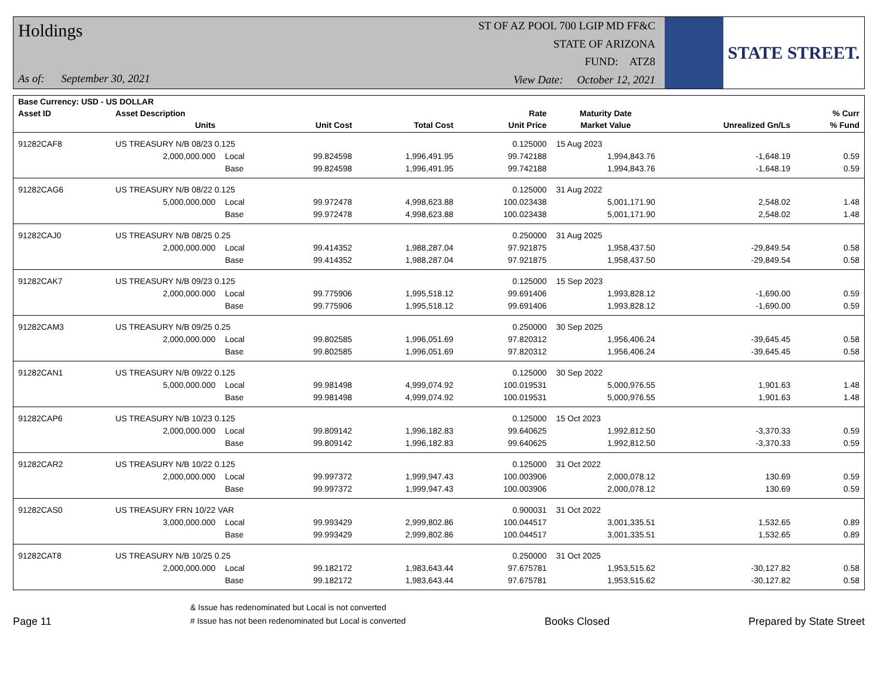Holdings
As of: September 30, 2021
ST OF AZ POOL 700 LGIP MD FF&C
STATE OF ARIZONA
FUND: ATZ8
View Date: October 12, 2021
STATE STREET.
| Base Currency: USD - US DOLLAR | | | | | | | | |
| --- | --- | --- | --- | --- | --- | --- | --- | --- |
| Asset ID | Asset Description | | | | Rate | Maturity Date | | % Curr |
| | Units | | Unit Cost | Total Cost | Unit Price | Market Value | Unrealized Gn/Ls | % Fund |
| 91282CAF8 | US TREASURY N/B 08/23 0.125 | | | | 0.125000 | 15 Aug 2023 | | |
| | 2,000,000.000 | Local | 99.824598 | 1,996,491.95 | 99.742188 | 1,994,843.76 | -1,648.19 | 0.59 |
| | | Base | 99.824598 | 1,996,491.95 | 99.742188 | 1,994,843.76 | -1,648.19 | 0.59 |
| 91282CAG6 | US TREASURY N/B 08/22 0.125 | | | | 0.125000 | 31 Aug 2022 | | |
| | 5,000,000.000 | Local | 99.972478 | 4,998,623.88 | 100.023438 | 5,001,171.90 | 2,548.02 | 1.48 |
| | | Base | 99.972478 | 4,998,623.88 | 100.023438 | 5,001,171.90 | 2,548.02 | 1.48 |
| 91282CAJ0 | US TREASURY N/B 08/25 0.25 | | | | 0.250000 | 31 Aug 2025 | | |
| | 2,000,000.000 | Local | 99.414352 | 1,988,287.04 | 97.921875 | 1,958,437.50 | -29,849.54 | 0.58 |
| | | Base | 99.414352 | 1,988,287.04 | 97.921875 | 1,958,437.50 | -29,849.54 | 0.58 |
| 91282CAK7 | US TREASURY N/B 09/23 0.125 | | | | 0.125000 | 15 Sep 2023 | | |
| | 2,000,000.000 | Local | 99.775906 | 1,995,518.12 | 99.691406 | 1,993,828.12 | -1,690.00 | 0.59 |
| | | Base | 99.775906 | 1,995,518.12 | 99.691406 | 1,993,828.12 | -1,690.00 | 0.59 |
| 91282CAM3 | US TREASURY N/B 09/25 0.25 | | | | 0.250000 | 30 Sep 2025 | | |
| | 2,000,000.000 | Local | 99.802585 | 1,996,051.69 | 97.820312 | 1,956,406.24 | -39,645.45 | 0.58 |
| | | Base | 99.802585 | 1,996,051.69 | 97.820312 | 1,956,406.24 | -39,645.45 | 0.58 |
| 91282CAN1 | US TREASURY N/B 09/22 0.125 | | | | 0.125000 | 30 Sep 2022 | | |
| | 5,000,000.000 | Local | 99.981498 | 4,999,074.92 | 100.019531 | 5,000,976.55 | 1,901.63 | 1.48 |
| | | Base | 99.981498 | 4,999,074.92 | 100.019531 | 5,000,976.55 | 1,901.63 | 1.48 |
| 91282CAP6 | US TREASURY N/B 10/23 0.125 | | | | 0.125000 | 15 Oct 2023 | | |
| | 2,000,000.000 | Local | 99.809142 | 1,996,182.83 | 99.640625 | 1,992,812.50 | -3,370.33 | 0.59 |
| | | Base | 99.809142 | 1,996,182.83 | 99.640625 | 1,992,812.50 | -3,370.33 | 0.59 |
| 91282CAR2 | US TREASURY N/B 10/22 0.125 | | | | 0.125000 | 31 Oct 2022 | | |
| | 2,000,000.000 | Local | 99.997372 | 1,999,947.43 | 100.003906 | 2,000,078.12 | 130.69 | 0.59 |
| | | Base | 99.997372 | 1,999,947.43 | 100.003906 | 2,000,078.12 | 130.69 | 0.59 |
| 91282CAS0 | US TREASURY FRN 10/22 VAR | | | | 0.900031 | 31 Oct 2022 | | |
| | 3,000,000.000 | Local | 99.993429 | 2,999,802.86 | 100.044517 | 3,001,335.51 | 1,532.65 | 0.89 |
| | | Base | 99.993429 | 2,999,802.86 | 100.044517 | 3,001,335.51 | 1,532.65 | 0.89 |
| 91282CAT8 | US TREASURY N/B 10/25 0.25 | | | | 0.250000 | 31 Oct 2025 | | |
| | 2,000,000.000 | Local | 99.182172 | 1,983,643.44 | 97.675781 | 1,953,515.62 | -30,127.82 | 0.58 |
| | | Base | 99.182172 | 1,983,643.44 | 97.675781 | 1,953,515.62 | -30,127.82 | 0.58 |
Page 11
& Issue has redenominated but Local is not converted
# Issue has not been redenominated but Local is converted
Books Closed
Prepared by State Street